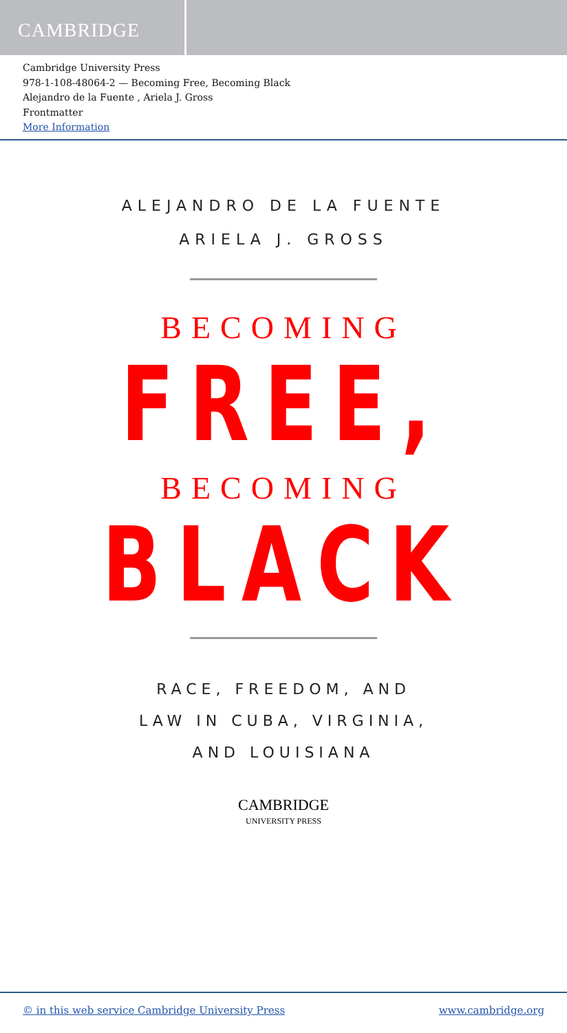CAMBRIDGE
Cambridge University Press
978-1-108-48064-2 — Becoming Free, Becoming Black
Alejandro de la Fuente , Ariela J. Gross
Frontmatter
More Information
ALEJANDRO DE LA FUENTE
ARIELA J. GROSS
BECOMING
FREE,
BECOMING
BLACK
RACE, FREEDOM, AND
LAW IN CUBA, VIRGINIA,
AND LOUISIANA
CAMBRIDGE
UNIVERSITY PRESS
© in this web service Cambridge University Press www.cambridge.org